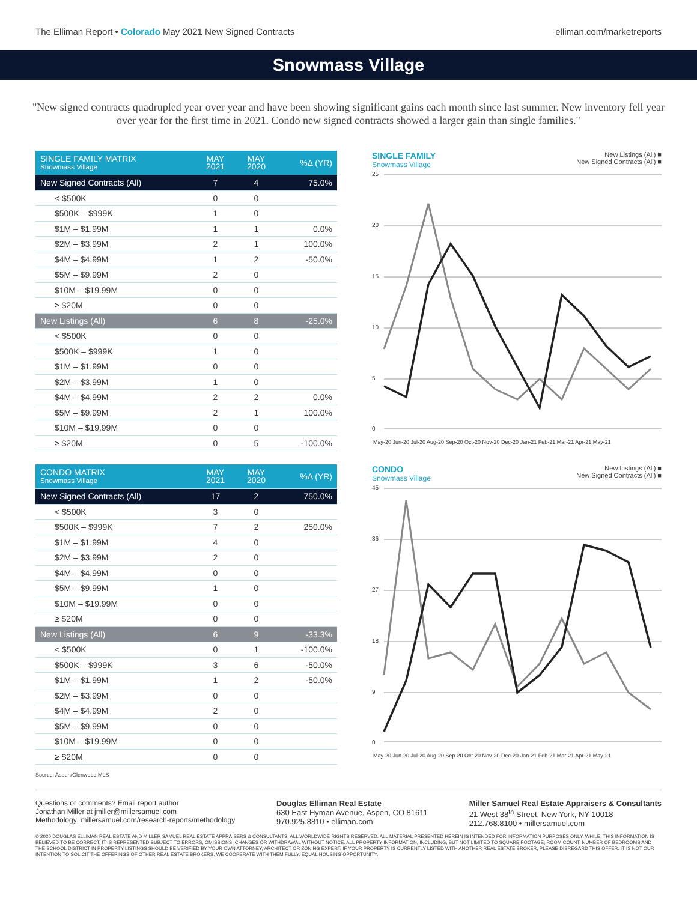The Elliman Report • Colorado May 2021 New Signed Contracts elliman.com/marketreports
Snowmass Village
"New signed contracts quadrupled year over year and have been showing significant gains each month since last summer. New inventory fell year over year for the first time in 2021. Condo new signed contracts showed a larger gain than single families."
| SINGLE FAMILY MATRIX Snowmass Village | MAY 2021 | MAY 2020 | %Δ (YR) |
| --- | --- | --- | --- |
| New Signed Contracts (All) | 7 | 4 | 75.0% |
| < $500K | 0 | 0 | |
| $500K – $999K | 1 | 0 | |
| $1M – $1.99M | 1 | 1 | 0.0% |
| $2M – $3.99M | 2 | 1 | 100.0% |
| $4M – $4.99M | 1 | 2 | -50.0% |
| $5M – $9.99M | 2 | 0 | |
| $10M – $19.99M | 0 | 0 | |
| ≥ $20M | 0 | 0 | |
| New Listings (All) | 6 | 8 | -25.0% |
| < $500K | 0 | 0 | |
| $500K – $999K | 1 | 0 | |
| $1M – $1.99M | 0 | 0 | |
| $2M – $3.99M | 1 | 0 | |
| $4M – $4.99M | 2 | 2 | 0.0% |
| $5M – $9.99M | 2 | 1 | 100.0% |
| $10M – $19.99M | 0 | 0 | |
| ≥ $20M | 0 | 5 | -100.0% |
SINGLE FAMILY
Snowmass Village
New Listings (All) ■
New Signed Contracts (All) ■
25
20
15
10
5
0
May-20 Jun-20 Jul-20 Aug-20 Sep-20 Oct-20 Nov-20 Dec-20 Jan-21 Feb-21 Mar-21 Apr-21 May-21
| CONDO MATRIX Snowmass Village | MAY 2021 | MAY 2020 | %Δ (YR) |
| --- | --- | --- | --- |
| New Signed Contracts (All) | 17 | 2 | 750.0% |
| < $500K | 3 | 0 | |
| $500K – $999K | 7 | 2 | 250.0% |
| $1M – $1.99M | 4 | 0 | |
| $2M – $3.99M | 2 | 0 | |
| $4M – $4.99M | 0 | 0 | |
| $5M – $9.99M | 1 | 0 | |
| $10M – $19.99M | 0 | 0 | |
| ≥ $20M | 0 | 0 | |
| New Listings (All) | 6 | 9 | -33.3% |
| < $500K | 0 | 1 | -100.0% |
| $500K – $999K | 3 | 6 | -50.0% |
| $1M – $1.99M | 1 | 2 | -50.0% |
| $2M – $3.99M | 0 | 0 | |
| $4M – $4.99M | 2 | 0 | |
| $5M – $9.99M | 0 | 0 | |
| $10M – $19.99M | 0 | 0 | |
| ≥ $20M | 0 | 0 | |
CONDO
Snowmass Village
New Listings (All) ■
New Signed Contracts (All) ■
45
36
27
18
9
0
May-20 Jun-20 Jul-20 Aug-20 Sep-20 Oct-20 Nov-20 Dec-20 Jan-21 Feb-21 Mar-21 Apr-21 May-21
Source: Aspen/Glenwood MLS
Questions or comments? Email report author
Jonathan Miller at jmiller@millersamuel.com
Methodology: millersamuel.com/research-reports/methodology
Douglas Elliman Real Estate
630 East Hyman Avenue, Aspen, CO 81611
970.925.8810 • elliman.com
Miller Samuel Real Estate Appraisers & Consultants
21 West 38<sup>th</sup> Street, New York, NY 10018
212.768.8100 • millersamuel.com
© 2020 DOUGLAS ELLIMAN REAL ESTATE AND MILLER SAMUEL REAL ESTATE APPRAISERS & CONSULTANTS. ALL WORLDWIDE RIGHTS RESERVED. ALL MATERIAL PRESENTED HEREIN IS INTENDED FOR INFORMATION PURPOSES ONLY. WHILE, THIS INFORMATION IS BELIEVED TO BE CORRECT, IT IS REPRESENTED SUBJECT TO ERRORS, OMISSIONS, CHANGES OR WITHDRAWAL WITHOUT NOTICE. ALL PROPERTY INFORMATION, INCLUDING, BUT NOT LIMITED TO SQUARE FOOTAGE, ROOM COUNT, NUMBER OF BEDROOMS AND THE SCHOOL DISTRICT IN PROPERTY LISTINGS SHOULD BE VERIFIED BY YOUR OWN ATTORNEY, ARCHITECT OR ZONING EXPERT. IF YOUR PROPERTY IS CURRENTLY LISTED WITH ANOTHER REAL ESTATE BROKER, PLEASE DISREGARD THIS OFFER. IT IS NOT OUR INTENTION TO SOLICIT THE OFFERINGS OF OTHER REAL ESTATE BROKERS. WE COOPERATE WITH THEM FULLY. EQUAL HOUSING OPPORTUNITY.